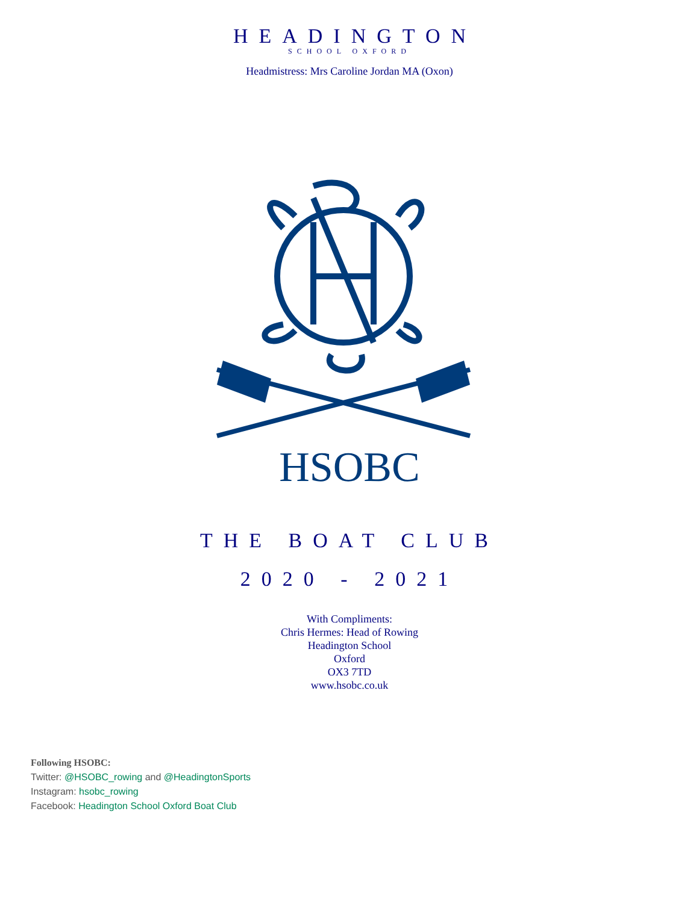HEADINGTON
SCHOOL OXFORD
Headmistress: Mrs Caroline Jordan MA (Oxon)
HSOBC
THE BOAT CLUB
2020 - 2021
With Compliments:
Chris Hermes: Head of Rowing
Headington School
Oxford
OX3 7TD
www.hsobc.co.uk
Following HSOBC:
Twitter: @HSOBC_rowing and @HeadingtonSports
Instagram: hsobc_rowing
Facebook: Headington School Oxford Boat Club